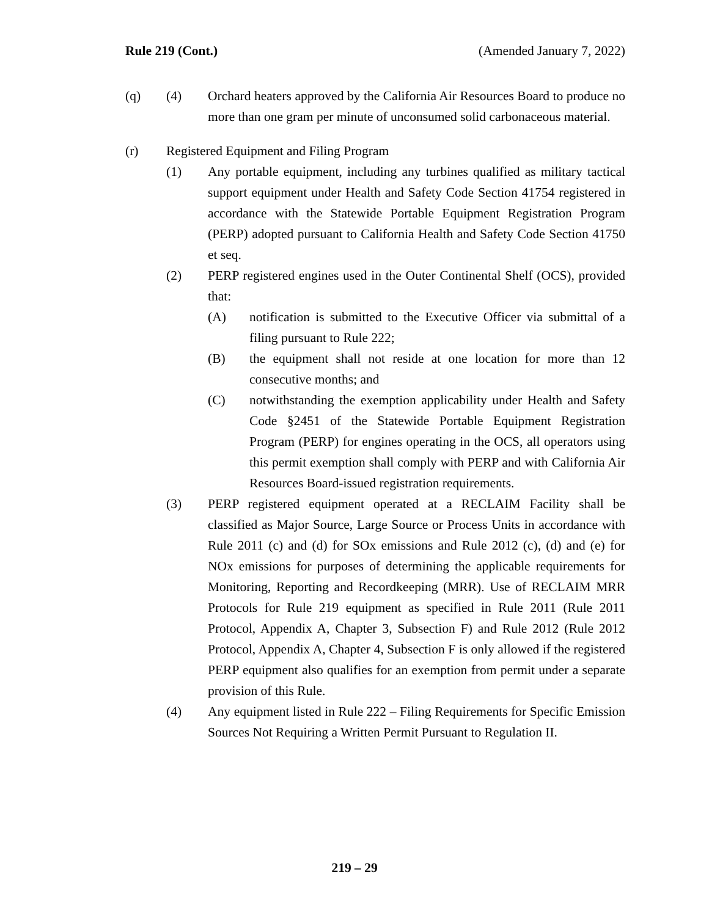Rule 219 (Cont.) (Amended January 7, 2022)
(q) (4) Orchard heaters approved by the California Air Resources Board to produce no more than one gram per minute of unconsumed solid carbonaceous material.
(r) Registered Equipment and Filing Program
(1) Any portable equipment, including any turbines qualified as military tactical support equipment under Health and Safety Code Section 41754 registered in accordance with the Statewide Portable Equipment Registration Program (PERP) adopted pursuant to California Health and Safety Code Section 41750 et seq.
(2) PERP registered engines used in the Outer Continental Shelf (OCS), provided that:
(A) notification is submitted to the Executive Officer via submittal of a filing pursuant to Rule 222;
(B) the equipment shall not reside at one location for more than 12 consecutive months; and
(C) notwithstanding the exemption applicability under Health and Safety Code §2451 of the Statewide Portable Equipment Registration Program (PERP) for engines operating in the OCS, all operators using this permit exemption shall comply with PERP and with California Air Resources Board-issued registration requirements.
(3) PERP registered equipment operated at a RECLAIM Facility shall be classified as Major Source, Large Source or Process Units in accordance with Rule 2011 (c) and (d) for SOx emissions and Rule 2012 (c), (d) and (e) for NOx emissions for purposes of determining the applicable requirements for Monitoring, Reporting and Recordkeeping (MRR). Use of RECLAIM MRR Protocols for Rule 219 equipment as specified in Rule 2011 (Rule 2011 Protocol, Appendix A, Chapter 3, Subsection F) and Rule 2012 (Rule 2012 Protocol, Appendix A, Chapter 4, Subsection F is only allowed if the registered PERP equipment also qualifies for an exemption from permit under a separate provision of this Rule.
(4) Any equipment listed in Rule 222 – Filing Requirements for Specific Emission Sources Not Requiring a Written Permit Pursuant to Regulation II.
219 – 29